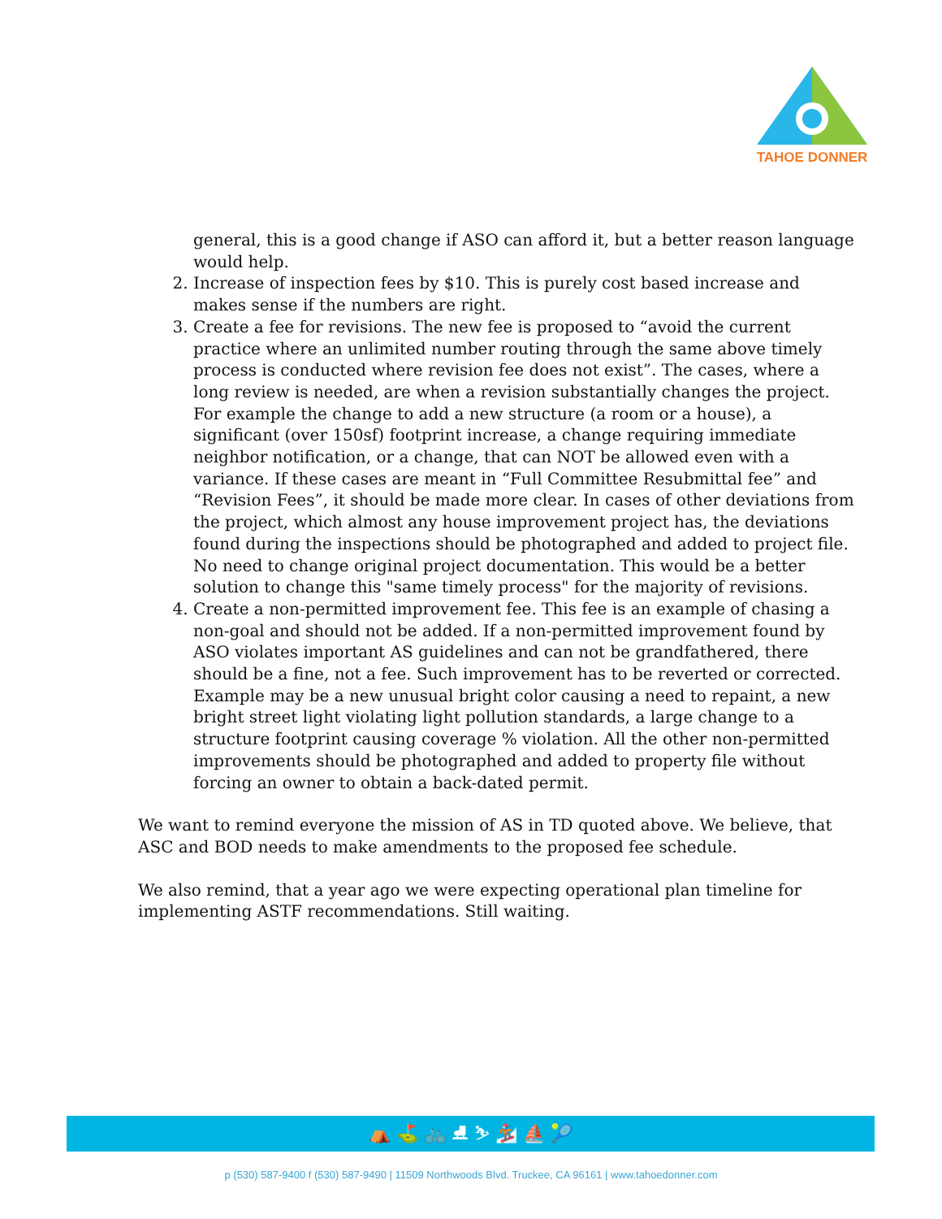TAHOE DONNER
general, this is a good change if ASO can afford it, but a better reason language would help.
2. Increase of inspection fees by $10. This is purely cost based increase and makes sense if the numbers are right.
3. Create a fee for revisions. The new fee is proposed to “avoid the current practice where an unlimited number routing through the same above timely process is conducted where revision fee does not exist”. The cases, where a long review is needed, are when a revision substantially changes the project. For example the change to add a new structure (a room or a house), a significant (over 150sf) footprint increase, a change requiring immediate neighbor notification, or a change, that can NOT be allowed even with a variance. If these cases are meant in “Full Committee Resubmittal fee” and “Revision Fees”, it should be made more clear. In cases of other deviations from the project, which almost any house improvement project has, the deviations found during the inspections should be photographed and added to project file. No need to change original project documentation. This would be a better solution to change this "same timely process" for the majority of revisions.
4. Create a non-permitted improvement fee. This fee is an example of chasing a non-goal and should not be added. If a non-permitted improvement found by ASO violates important AS guidelines and can not be grandfathered, there should be a fine, not a fee. Such improvement has to be reverted or corrected. Example may be a new unusual bright color causing a need to repaint, a new bright street light violating light pollution standards, a large change to a structure footprint causing coverage % violation. All the other non-permitted improvements should be photographed and added to property file without forcing an owner to obtain a back-dated permit.
We want to remind everyone the mission of AS in TD quoted above. We believe, that ASC and BOD needs to make amendments to the proposed fee schedule.
We also remind, that a year ago we were expecting operational plan timeline for implementing ASTF recommendations. Still waiting.
⛺ ⛳ 🚲 ⛸ ⛷ 🏂 ⛵ 🎾
p (530) 587-9400 f (530) 587-9490 | 11509 Northwoods Blvd. Truckee, CA 96161 | www.tahoedonner.com